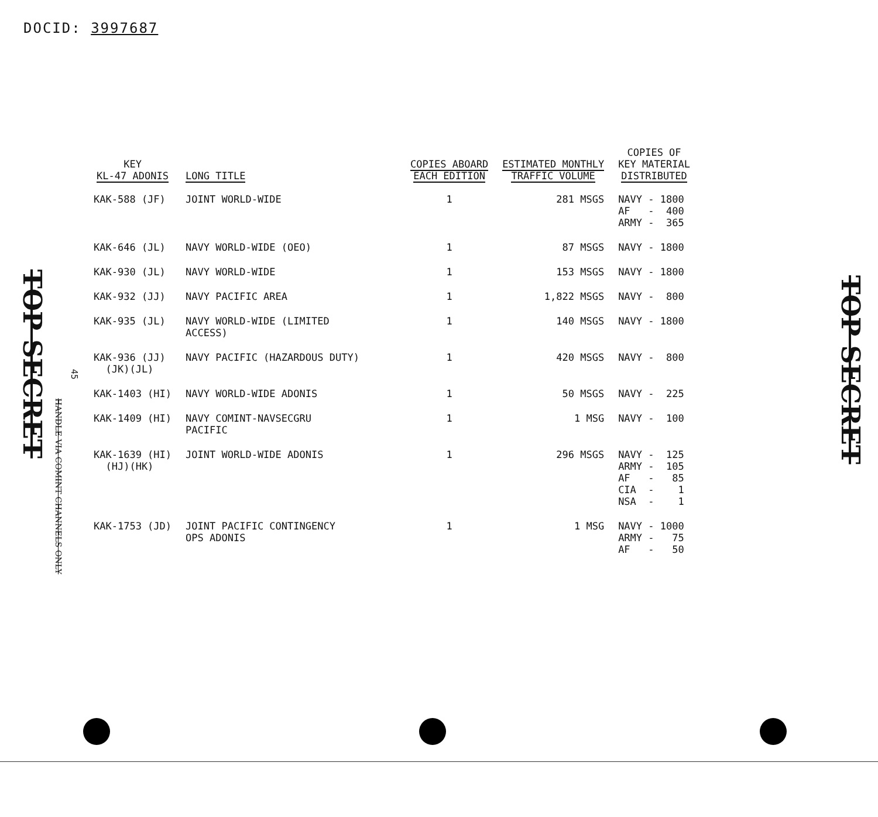DOCID: 3997687
TOP SECRET
TOP SECRET
45
HANDLE VIA COMINT CHANNELS ONLY
| KEY KL-47 ADONIS | LONG TITLE | COPIES ABOARD EACH EDITION | ESTIMATED MONTHLY TRAFFIC VOLUME | COPIES OF KEY MATERIAL DISTRIBUTED |
| --- | --- | --- | --- | --- |
| KAK-588 (JF) | JOINT WORLD-WIDE | 1 | 281 MSGS | NAVY - 1800 AF - 400 ARMY - 365 |
| KAK-646 (JL) | NAVY WORLD-WIDE (OEO) | 1 | 87 MSGS | NAVY - 1800 |
| KAK-930 (JL) | NAVY WORLD-WIDE | 1 | 153 MSGS | NAVY - 1800 |
| KAK-932 (JJ) | NAVY PACIFIC AREA | 1 | 1,822 MSGS | NAVY - 800 |
| KAK-935 (JL) | NAVY WORLD-WIDE (LIMITED ACCESS) | 1 | 140 MSGS | NAVY - 1800 |
| KAK-936 (JJ) (JK)(JL) | NAVY PACIFIC (HAZARDOUS DUTY) | 1 | 420 MSGS | NAVY - 800 |
| KAK-1403 (HI) | NAVY WORLD-WIDE ADONIS | 1 | 50 MSGS | NAVY - 225 |
| KAK-1409 (HI) | NAVY COMINT-NAVSECGRU PACIFIC | 1 | 1 MSG | NAVY - 100 |
| KAK-1639 (HI) (HJ)(HK) | JOINT WORLD-WIDE ADONIS | 1 | 296 MSGS | NAVY - 125 ARMY - 105 AF - 85 CIA - 1 NSA - 1 |
| KAK-1753 (JD) | JOINT PACIFIC CONTINGENCY OPS ADONIS | 1 | 1 MSG | NAVY - 1000 ARMY - 75 AF - 50 |